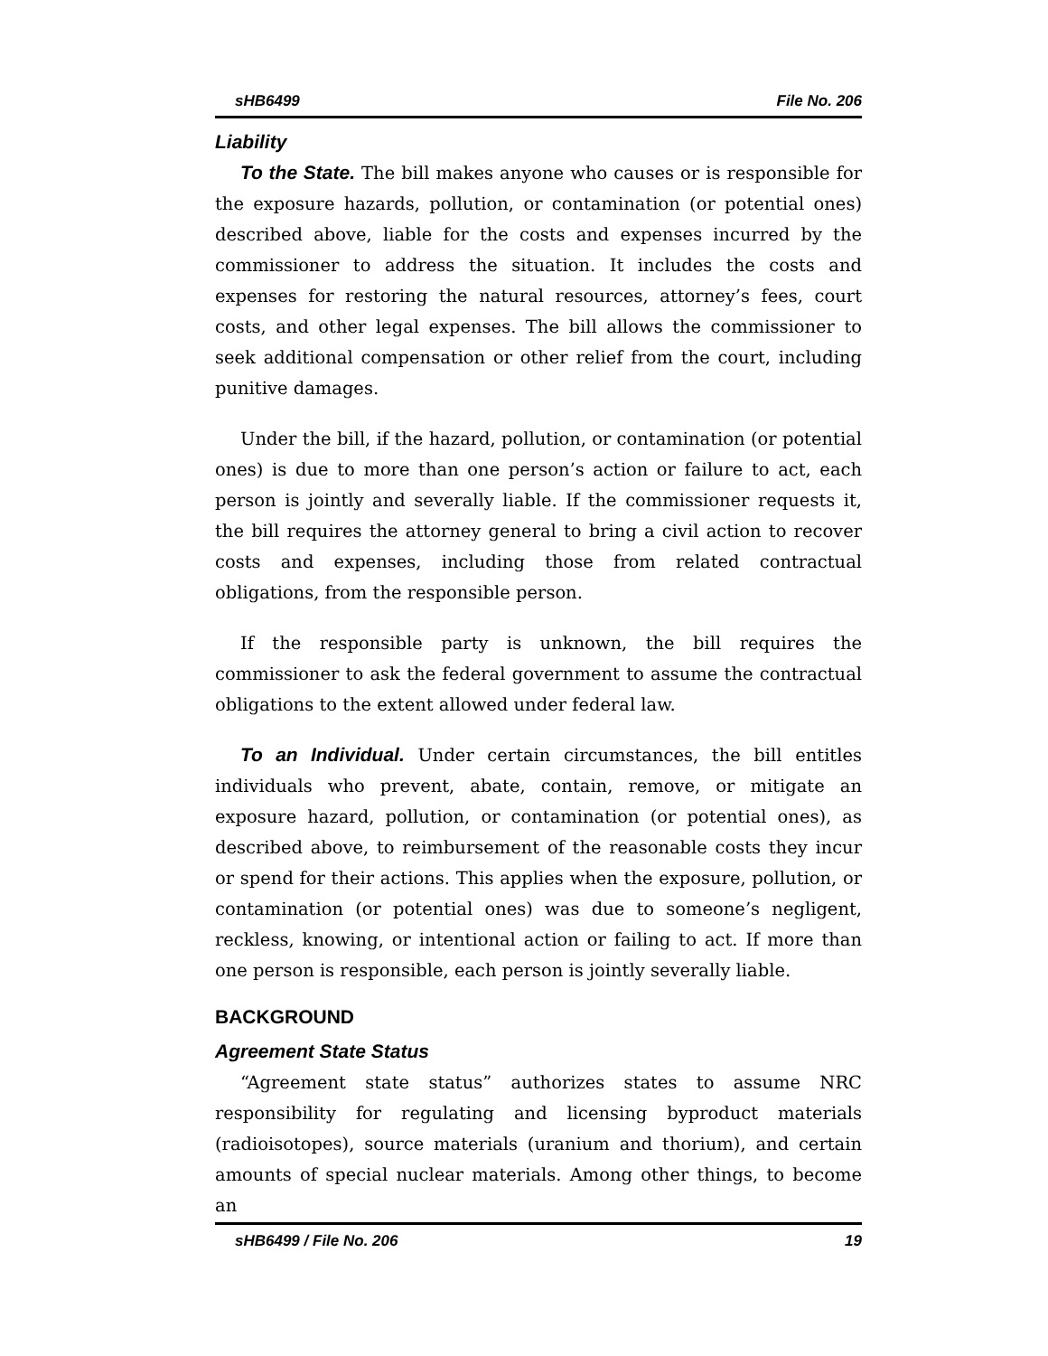sHB6499 File No. 206
Liability
To the State. The bill makes anyone who causes or is responsible for the exposure hazards, pollution, or contamination (or potential ones) described above, liable for the costs and expenses incurred by the commissioner to address the situation. It includes the costs and expenses for restoring the natural resources, attorney’s fees, court costs, and other legal expenses. The bill allows the commissioner to seek additional compensation or other relief from the court, including punitive damages.
Under the bill, if the hazard, pollution, or contamination (or potential ones) is due to more than one person’s action or failure to act, each person is jointly and severally liable. If the commissioner requests it, the bill requires the attorney general to bring a civil action to recover costs and expenses, including those from related contractual obligations, from the responsible person.
If the responsible party is unknown, the bill requires the commissioner to ask the federal government to assume the contractual obligations to the extent allowed under federal law.
To an Individual. Under certain circumstances, the bill entitles individuals who prevent, abate, contain, remove, or mitigate an exposure hazard, pollution, or contamination (or potential ones), as described above, to reimbursement of the reasonable costs they incur or spend for their actions. This applies when the exposure, pollution, or contamination (or potential ones) was due to someone’s negligent, reckless, knowing, or intentional action or failing to act. If more than one person is responsible, each person is jointly severally liable.
BACKGROUND
Agreement State Status
“Agreement state status” authorizes states to assume NRC responsibility for regulating and licensing byproduct materials (radioisotopes), source materials (uranium and thorium), and certain amounts of special nuclear materials. Among other things, to become an
sHB6499 / File No. 206 19